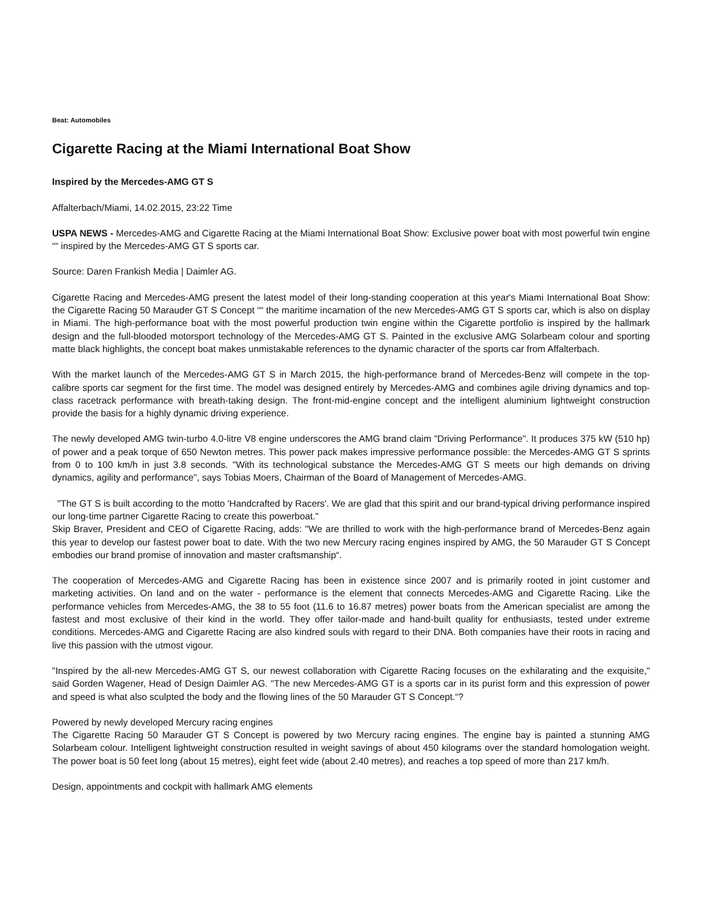Beat: Automobiles
Cigarette Racing at the Miami International Boat Show
Inspired by the Mercedes-AMG GT S
Affalterbach/Miami, 14.02.2015, 23:22 Time
USPA NEWS - Mercedes-AMG and Cigarette Racing at the Miami International Boat Show: Exclusive power boat with most powerful twin engine ““ inspired by the Mercedes-AMG GT S sports car.
Source: Daren Frankish Media | Daimler AG.
Cigarette Racing and Mercedes-AMG present the latest model of their long-standing cooperation at this year's Miami International Boat Show: the Cigarette Racing 50 Marauder GT S Concept ““ the maritime incarnation of the new Mercedes-AMG GT S sports car, which is also on display in Miami. The high-performance boat with the most powerful production twin engine within the Cigarette portfolio is inspired by the hallmark design and the full-blooded motorsport technology of the Mercedes-AMG GT S. Painted in the exclusive AMG Solarbeam colour and sporting matte black highlights, the concept boat makes unmistakable references to the dynamic character of the sports car from Affalterbach.
With the market launch of the Mercedes-AMG GT S in March 2015, the high-performance brand of Mercedes-Benz will compete in the top-calibre sports car segment for the first time. The model was designed entirely by Mercedes-AMG and combines agile driving dynamics and top-class racetrack performance with breath-taking design. The front-mid-engine concept and the intelligent aluminium lightweight construction provide the basis for a highly dynamic driving experience.
The newly developed AMG twin-turbo 4.0-litre V8 engine underscores the AMG brand claim "Driving Performance". It produces 375 kW (510 hp) of power and a peak torque of 650 Newton metres. This power pack makes impressive performance possible: the Mercedes-AMG GT S sprints from 0 to 100 km/h in just 3.8 seconds. "With its technological substance the Mercedes-AMG GT S meets our high demands on driving dynamics, agility and performance", says Tobias Moers, Chairman of the Board of Management of Mercedes-AMG.
"The GT S is built according to the motto 'Handcrafted by Racers'. We are glad that this spirit and our brand-typical driving performance inspired our long-time partner Cigarette Racing to create this powerboat."
Skip Braver, President and CEO of Cigarette Racing, adds: "We are thrilled to work with the high-performance brand of Mercedes-Benz again this year to develop our fastest power boat to date. With the two new Mercury racing engines inspired by AMG, the 50 Marauder GT S Concept embodies our brand promise of innovation and master craftsmanship“.
The cooperation of Mercedes-AMG and Cigarette Racing has been in existence since 2007 and is primarily rooted in joint customer and marketing activities. On land and on the water - performance is the element that connects Mercedes-AMG and Cigarette Racing. Like the performance vehicles from Mercedes-AMG, the 38 to 55 foot (11.6 to 16.87 metres) power boats from the American specialist are among the fastest and most exclusive of their kind in the world. They offer tailor-made and hand-built quality for enthusiasts, tested under extreme conditions. Mercedes-AMG and Cigarette Racing are also kindred souls with regard to their DNA. Both companies have their roots in racing and live this passion with the utmost vigour.
"Inspired by the all-new Mercedes-AMG GT S, our newest collaboration with Cigarette Racing focuses on the exhilarating and the exquisite," said Gorden Wagener, Head of Design Daimler AG. "The new Mercedes-AMG GT is a sports car in its purist form and this expression of power and speed is what also sculpted the body and the flowing lines of the 50 Marauder GT S Concept.“?
Powered by newly developed Mercury racing engines
The Cigarette Racing 50 Marauder GT S Concept is powered by two Mercury racing engines. The engine bay is painted a stunning AMG Solarbeam colour. Intelligent lightweight construction resulted in weight savings of about 450 kilograms over the standard homologation weight. The power boat is 50 feet long (about 15 metres), eight feet wide (about 2.40 metres), and reaches a top speed of more than 217 km/h.
Design, appointments and cockpit with hallmark AMG elements